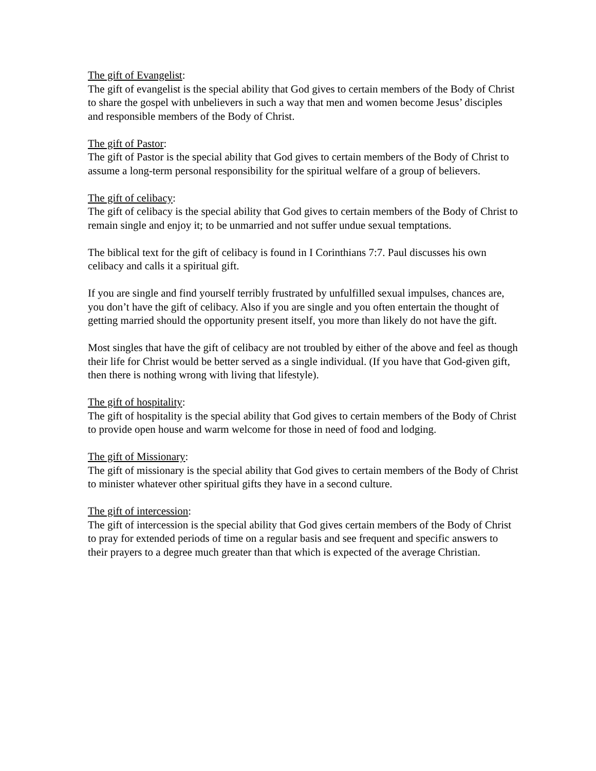The gift of Evangelist:
The gift of evangelist is the special ability that God gives to certain members of the Body of Christ to share the gospel with unbelievers in such a way that men and women become Jesus’ disciples and responsible members of the Body of Christ.
The gift of Pastor:
The gift of Pastor is the special ability that God gives to certain members of the Body of Christ to assume a long-term personal responsibility for the spiritual welfare of a group of believers.
The gift of celibacy:
The gift of celibacy is the special ability that God gives to certain members of the Body of Christ to remain single and enjoy it; to be unmarried and not suffer undue sexual temptations.
The biblical text for the gift of celibacy is found in I Corinthians 7:7. Paul discusses his own celibacy and calls it a spiritual gift.
If you are single and find yourself terribly frustrated by unfulfilled sexual impulses, chances are, you don’t have the gift of celibacy. Also if you are single and you often entertain the thought of getting married should the opportunity present itself, you more than likely do not have the gift.
Most singles that have the gift of celibacy are not troubled by either of the above and feel as though their life for Christ would be better served as a single individual. (If you have that God-given gift, then there is nothing wrong with living that lifestyle).
The gift of hospitality:
The gift of hospitality is the special ability that God gives to certain members of the Body of Christ to provide open house and warm welcome for those in need of food and lodging.
The gift of Missionary:
The gift of missionary is the special ability that God gives to certain members of the Body of Christ to minister whatever other spiritual gifts they have in a second culture.
The gift of intercession:
The gift of intercession is the special ability that God gives certain members of the Body of Christ to pray for extended periods of time on a regular basis and see frequent and specific answers to their prayers to a degree much greater than that which is expected of the average Christian.